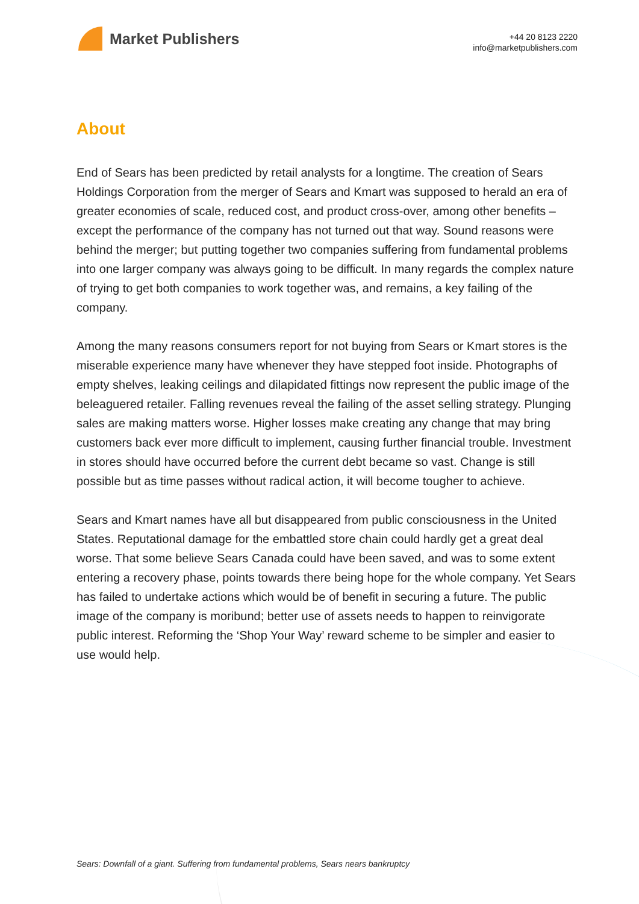Market Publishers
+44 20 8123 2220
info@marketpublishers.com
About
End of Sears has been predicted by retail analysts for a longtime. The creation of Sears Holdings Corporation from the merger of Sears and Kmart was supposed to herald an era of greater economies of scale, reduced cost, and product cross-over, among other benefits – except the performance of the company has not turned out that way. Sound reasons were behind the merger; but putting together two companies suffering from fundamental problems into one larger company was always going to be difficult. In many regards the complex nature of trying to get both companies to work together was, and remains, a key failing of the company.
Among the many reasons consumers report for not buying from Sears or Kmart stores is the miserable experience many have whenever they have stepped foot inside. Photographs of empty shelves, leaking ceilings and dilapidated fittings now represent the public image of the beleaguered retailer. Falling revenues reveal the failing of the asset selling strategy. Plunging sales are making matters worse. Higher losses make creating any change that may bring customers back ever more difficult to implement, causing further financial trouble. Investment in stores should have occurred before the current debt became so vast. Change is still possible but as time passes without radical action, it will become tougher to achieve.
Sears and Kmart names have all but disappeared from public consciousness in the United States. Reputational damage for the embattled store chain could hardly get a great deal worse. That some believe Sears Canada could have been saved, and was to some extent entering a recovery phase, points towards there being hope for the whole company. Yet Sears has failed to undertake actions which would be of benefit in securing a future. The public image of the company is moribund; better use of assets needs to happen to reinvigorate public interest. Reforming the ‘Shop Your Way’ reward scheme to be simpler and easier to use would help.
Sears: Downfall of a giant. Suffering from fundamental problems, Sears nears bankruptcy